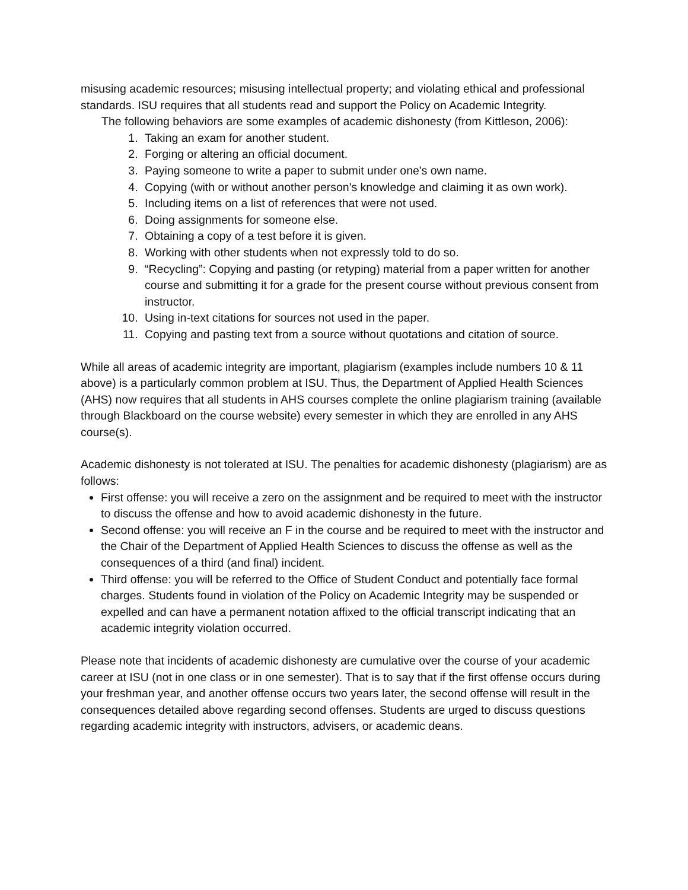misusing academic resources; misusing intellectual property; and violating ethical and professional standards. ISU requires that all students read and support the Policy on Academic Integrity.
The following behaviors are some examples of academic dishonesty (from Kittleson, 2006):
1. Taking an exam for another student.
2. Forging or altering an official document.
3. Paying someone to write a paper to submit under one's own name.
4. Copying (with or without another person's knowledge and claiming it as own work).
5. Including items on a list of references that were not used.
6. Doing assignments for someone else.
7. Obtaining a copy of a test before it is given.
8. Working with other students when not expressly told to do so.
9. “Recycling”: Copying and pasting (or retyping) material from a paper written for another course and submitting it for a grade for the present course without previous consent from instructor.
10. Using in-text citations for sources not used in the paper.
11. Copying and pasting text from a source without quotations and citation of source.
While all areas of academic integrity are important, plagiarism (examples include numbers 10 & 11 above) is a particularly common problem at ISU. Thus, the Department of Applied Health Sciences (AHS) now requires that all students in AHS courses complete the online plagiarism training (available through Blackboard on the course website) every semester in which they are enrolled in any AHS course(s).
Academic dishonesty is not tolerated at ISU. The penalties for academic dishonesty (plagiarism) are as follows:
First offense: you will receive a zero on the assignment and be required to meet with the instructor to discuss the offense and how to avoid academic dishonesty in the future.
Second offense: you will receive an F in the course and be required to meet with the instructor and the Chair of the Department of Applied Health Sciences to discuss the offense as well as the consequences of a third (and final) incident.
Third offense: you will be referred to the Office of Student Conduct and potentially face formal charges. Students found in violation of the Policy on Academic Integrity may be suspended or expelled and can have a permanent notation affixed to the official transcript indicating that an academic integrity violation occurred.
Please note that incidents of academic dishonesty are cumulative over the course of your academic career at ISU (not in one class or in one semester). That is to say that if the first offense occurs during your freshman year, and another offense occurs two years later, the second offense will result in the consequences detailed above regarding second offenses. Students are urged to discuss questions regarding academic integrity with instructors, advisers, or academic deans.